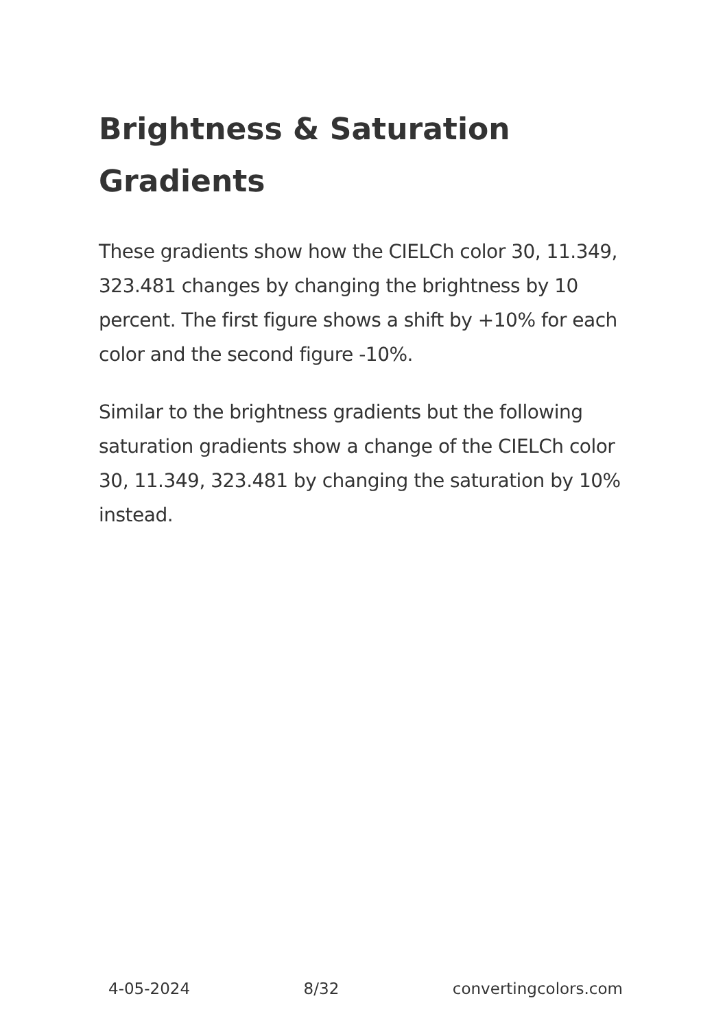Brightness & Saturation Gradients
These gradients show how the CIELCh color 30, 11.349, 323.481 changes by changing the brightness by 10 percent. The first figure shows a shift by +10% for each color and the second figure -10%.
Similar to the brightness gradients but the following saturation gradients show a change of the CIELCh color 30, 11.349, 323.481 by changing the saturation by 10% instead.
4-05-2024 8/32 convertingcolors.com